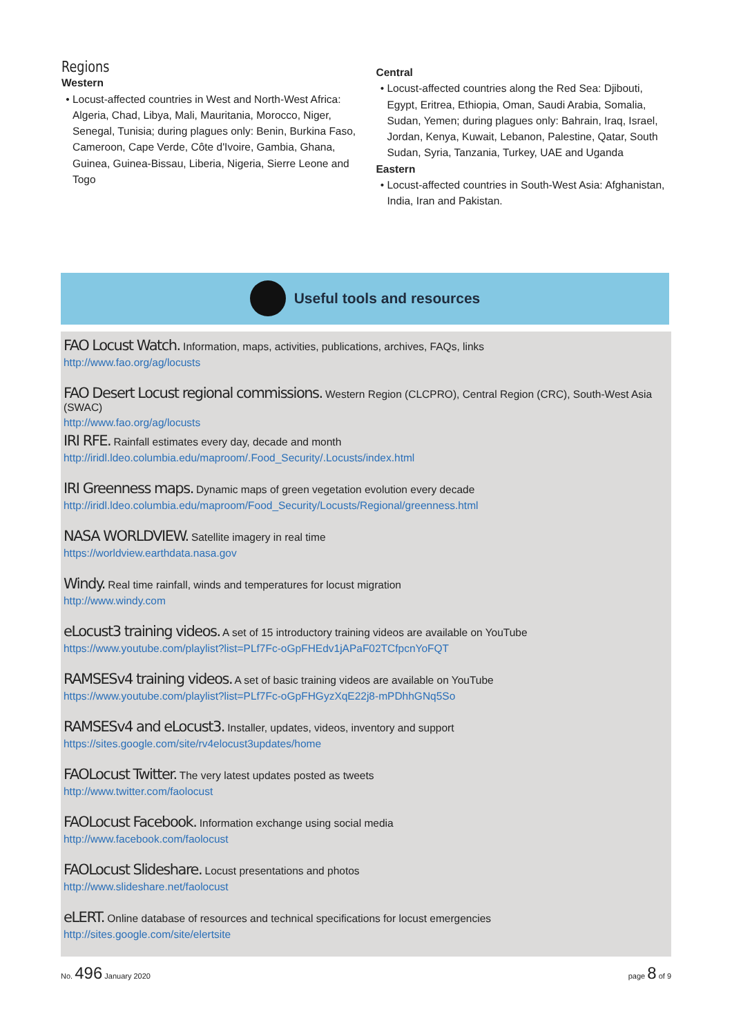Regions
Western
Locust-affected countries in West and North-West Africa: Algeria, Chad, Libya, Mali, Mauritania, Morocco, Niger, Senegal, Tunisia; during plagues only: Benin, Burkina Faso, Cameroon, Cape Verde, Côte d'Ivoire, Gambia, Ghana, Guinea, Guinea-Bissau, Liberia, Nigeria, Sierre Leone and Togo
Central
Locust-affected countries along the Red Sea: Djibouti, Egypt, Eritrea, Ethiopia, Oman, Saudi Arabia, Somalia, Sudan, Yemen; during plagues only: Bahrain, Iraq, Israel, Jordan, Kenya, Kuwait, Lebanon, Palestine, Qatar, South Sudan, Syria, Tanzania, Turkey, UAE and Uganda
Eastern
Locust-affected countries in South-West Asia: Afghanistan, India, Iran and Pakistan.
Useful tools and resources
FAO Locust Watch. Information, maps, activities, publications, archives, FAQs, links
http://www.fao.org/ag/locusts
FAO Desert Locust regional commissions. Western Region (CLCPRO), Central Region (CRC), South-West Asia (SWAC)
http://www.fao.org/ag/locusts
IRI RFE. Rainfall estimates every day, decade and month
http://iridl.ldeo.columbia.edu/maproom/.Food_Security/.Locusts/index.html
IRI Greenness maps. Dynamic maps of green vegetation evolution every decade
http://iridl.ldeo.columbia.edu/maproom/Food_Security/Locusts/Regional/greenness.html
NASA WORLDVIEW. Satellite imagery in real time
https://worldview.earthdata.nasa.gov
Windy. Real time rainfall, winds and temperatures for locust migration
http://www.windy.com
eLocust3 training videos. A set of 15 introductory training videos are available on YouTube
https://www.youtube.com/playlist?list=PLf7Fc-oGpFHEdv1jAPaF02TCfpcnYoFQT
RAMSESv4 training videos. A set of basic training videos are available on YouTube
https://www.youtube.com/playlist?list=PLf7Fc-oGpFHGyzXqE22j8-mPDhhGNq5So
RAMSESv4 and eLocust3. Installer, updates, videos, inventory and support
https://sites.google.com/site/rv4elocust3updates/home
FAOLocust Twitter. The very latest updates posted as tweets
http://www.twitter.com/faolocust
FAOLocust Facebook. Information exchange using social media
http://www.facebook.com/faolocust
FAOLocust Slideshare. Locust presentations and photos
http://www.slideshare.net/faolocust
eLERT. Online database of resources and technical specifications for locust emergencies
http://sites.google.com/site/elertsite
No. 496 January 2020 page 8 of 9